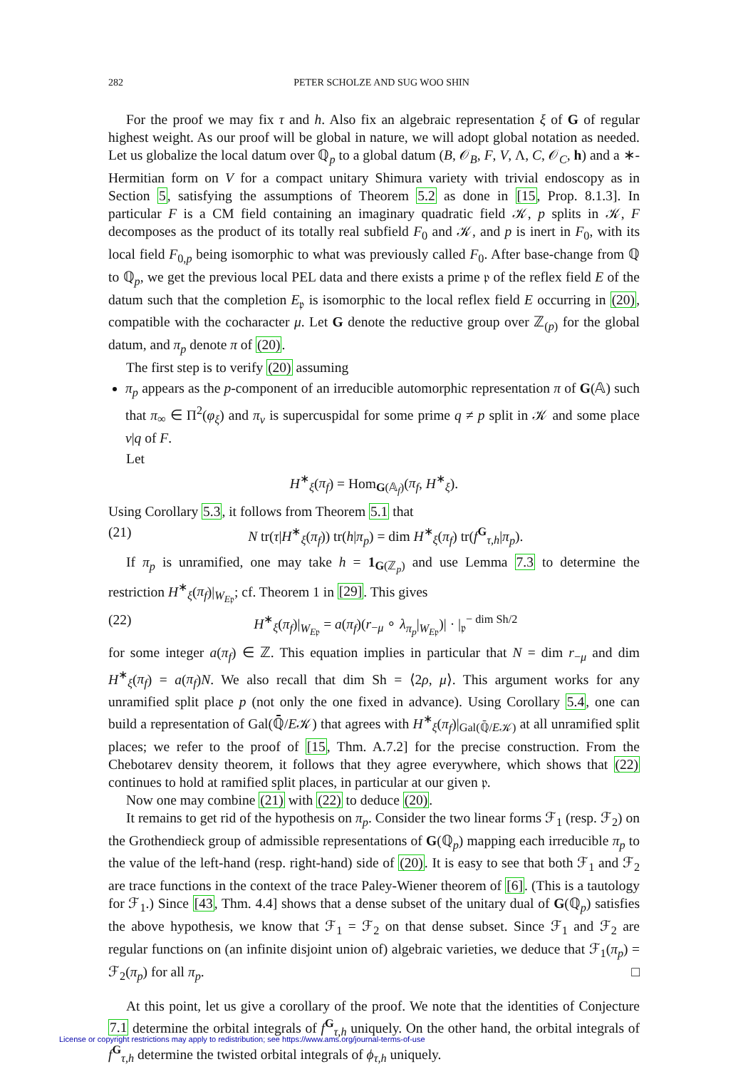282
PETER SCHOLZE AND SUG WOO SHIN
For the proof we may fix τ and h. Also fix an algebraic representation ξ of G of regular highest weight. As our proof will be global in nature, we will adopt global notation as needed. Let us globalize the local datum over ℚ<sub>p</sub> to a global datum (B, 𝒪<sub>B</sub>, F, V, Λ, C, 𝒪<sub>C</sub>, h) and a ∗-Hermitian form on V for a compact unitary Shimura variety with trivial endoscopy as in Section 5, satisfying the assumptions of Theorem 5.2 as done in [15, Prop. 8.1.3]. In particular F is a CM field containing an imaginary quadratic field 𝒦, p splits in 𝒦, F decomposes as the product of its totally real subfield F<sub>0</sub> and 𝒦, and p is inert in F<sub>0</sub>, with its local field F<sub>0,p</sub> being isomorphic to what was previously called F<sub>0</sub>. After base-change from ℚ to ℚ<sub>p</sub>, we get the previous local PEL data and there exists a prime 𝔭 of the reflex field E of the datum such that the completion E<sub>𝔭</sub> is isomorphic to the local reflex field E occurring in (20), compatible with the cocharacter μ. Let G denote the reductive group over ℤ<sub>(p)</sub> for the global datum, and π<sub>p</sub> denote π of (20).
The first step is to verify (20) assuming
π<sub>p</sub> appears as the p-component of an irreducible automorphic representation π of G(𝔸) such that π<sub>∞</sub> ∈ Π<sup>2</sup>(φ<sub>ξ</sub>) and π<sub>v</sub> is supercuspidal for some prime q ≠ p split in 𝒦 and some place v|q of F.
Let
H<sup>∗</sup><sub>ξ</sub>(π<sub>f</sub>) = Hom<sub>G(𝔸<sub>f</sub>)</sub>(π<sub>f</sub>, H<sup>∗</sup><sub>ξ</sub>).
Using Corollary 5.3, it follows from Theorem 5.1 that
(21) N tr(τ|H<sup>∗</sup><sub>ξ</sub>(π<sub>f</sub>)) tr(h|π<sub>p</sub>) = dim H<sup>∗</sup><sub>ξ</sub>(π<sub>f</sub>) tr(f<sup>G</sup><sub>τ,h</sub>|π<sub>p</sub>).
If π<sub>p</sub> is unramified, one may take h = 1<sub>G(ℤ<sub>p</sub>)</sub> and use Lemma 7.3 to determine the restriction H<sup>∗</sup><sub>ξ</sub>(π<sub>f</sub>)|<sub>W<sub>E𝔭</sub></sub>; cf. Theorem 1 in [29]. This gives
(22) H<sup>∗</sup><sub>ξ</sub>(π<sub>f</sub>)|<sub>W<sub>E𝔭</sub></sub> = a(π<sub>f</sub>)(r<sub>−μ</sub> ∘ λ<sub>π<sub>p</sub></sub>|<sub>W<sub>E𝔭</sub></sub>)| · |<sub>𝔭</sub><sup>− dim Sh/2</sup>
for some integer a(π<sub>f</sub>) ∈ ℤ. This equation implies in particular that N = dim r<sub>−μ</sub> and dim H<sup>∗</sup><sub>ξ</sub>(π<sub>f</sub>) = a(π<sub>f</sub>)N. We also recall that dim Sh = ⟨2ρ, μ⟩. This argument works for any unramified split place p (not only the one fixed in advance). Using Corollary 5.4, one can build a representation of Gal(ℚ̄/E𝒦) that agrees with H<sup>∗</sup><sub>ξ</sub>(π<sub>f</sub>)|<sub>Gal(ℚ̄/E𝒦)</sub> at all unramified split places; we refer to the proof of [15, Thm. A.7.2] for the precise construction. From the Chebotarev density theorem, it follows that they agree everywhere, which shows that (22) continues to hold at ramified split places, in particular at our given 𝔭.
Now one may combine (21) with (22) to deduce (20).
It remains to get rid of the hypothesis on π<sub>p</sub>. Consider the two linear forms ℱ<sub>1</sub> (resp. ℱ<sub>2</sub>) on the Grothendieck group of admissible representations of G(ℚ<sub>p</sub>) mapping each irreducible π<sub>p</sub> to the value of the left-hand (resp. right-hand) side of (20). It is easy to see that both ℱ<sub>1</sub> and ℱ<sub>2</sub> are trace functions in the context of the trace Paley-Wiener theorem of [6]. (This is a tautology for ℱ<sub>1</sub>.) Since [43, Thm. 4.4] shows that a dense subset of the unitary dual of G(ℚ<sub>p</sub>) satisfies the above hypothesis, we know that ℱ<sub>1</sub> = ℱ<sub>2</sub> on that dense subset. Since ℱ<sub>1</sub> and ℱ<sub>2</sub> are regular functions on (an infinite disjoint union of) algebraic varieties, we deduce that ℱ<sub>1</sub>(π<sub>p</sub>) = ℱ<sub>2</sub>(π<sub>p</sub>) for all π<sub>p</sub>. □
At this point, let us give a corollary of the proof. We note that the identities of Conjecture 7.1 determine the orbital integrals of f<sup>G</sup><sub>τ,h</sub> uniquely. On the other hand, the orbital integrals of f<sup>G</sup><sub>τ,h</sub> determine the twisted orbital integrals of ϕ<sub>τ,h</sub> uniquely.
License or copyright restrictions may apply to redistribution; see https://www.ams.org/journal-terms-of-use